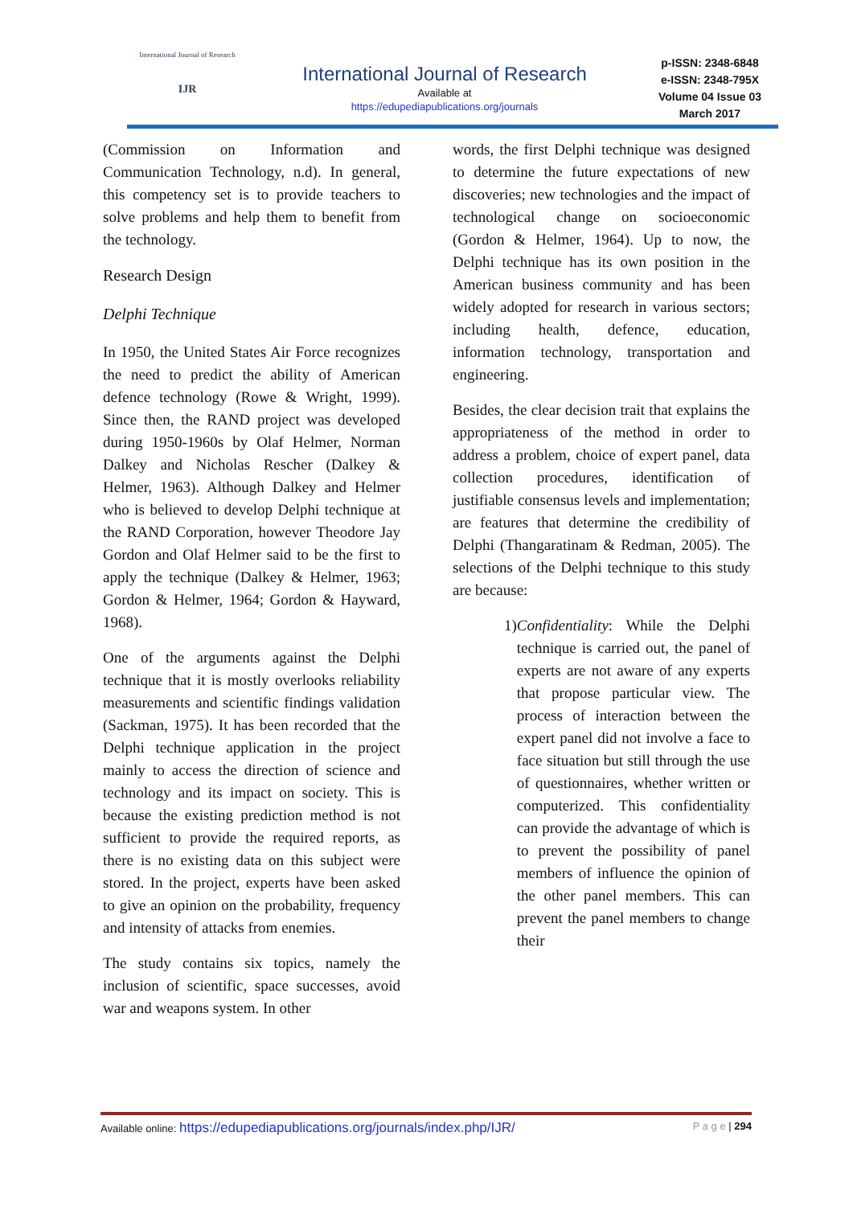International Journal of Research
IJR
International Journal of Research
Available at
https://edupediapublications.org/journals
p-ISSN: 2348-6848
e-ISSN: 2348-795X
Volume 04 Issue 03
March 2017
(Commission on Information and Communication Technology, n.d). In general, this competency set is to provide teachers to solve problems and help them to benefit from the technology.
Research Design
Delphi Technique
In 1950, the United States Air Force recognizes the need to predict the ability of American defence technology (Rowe & Wright, 1999). Since then, the RAND project was developed during 1950-1960s by Olaf Helmer, Norman Dalkey and Nicholas Rescher (Dalkey & Helmer, 1963). Although Dalkey and Helmer who is believed to develop Delphi technique at the RAND Corporation, however Theodore Jay Gordon and Olaf Helmer said to be the first to apply the technique (Dalkey & Helmer, 1963; Gordon & Helmer, 1964; Gordon & Hayward, 1968).
One of the arguments against the Delphi technique that it is mostly overlooks reliability measurements and scientific findings validation (Sackman, 1975). It has been recorded that the Delphi technique application in the project mainly to access the direction of science and technology and its impact on society. This is because the existing prediction method is not sufficient to provide the required reports, as there is no existing data on this subject were stored. In the project, experts have been asked to give an opinion on the probability, frequency and intensity of attacks from enemies.
The study contains six topics, namely the inclusion of scientific, space successes, avoid war and weapons system. In other
words, the first Delphi technique was designed to determine the future expectations of new discoveries; new technologies and the impact of technological change on socioeconomic (Gordon & Helmer, 1964). Up to now, the Delphi technique has its own position in the American business community and has been widely adopted for research in various sectors; including health, defence, education, information technology, transportation and engineering.
Besides, the clear decision trait that explains the appropriateness of the method in order to address a problem, choice of expert panel, data collection procedures, identification of justifiable consensus levels and implementation; are features that determine the credibility of Delphi (Thangaratinam & Redman, 2005). The selections of the Delphi technique to this study are because:
1) Confidentiality: While the Delphi technique is carried out, the panel of experts are not aware of any experts that propose particular view. The process of interaction between the expert panel did not involve a face to face situation but still through the use of questionnaires, whether written or computerized. This confidentiality can provide the advantage of which is to prevent the possibility of panel members of influence the opinion of the other panel members. This can prevent the panel members to change their
Available online: https://edupediapublications.org/journals/index.php/IJR/
P a g e | 294